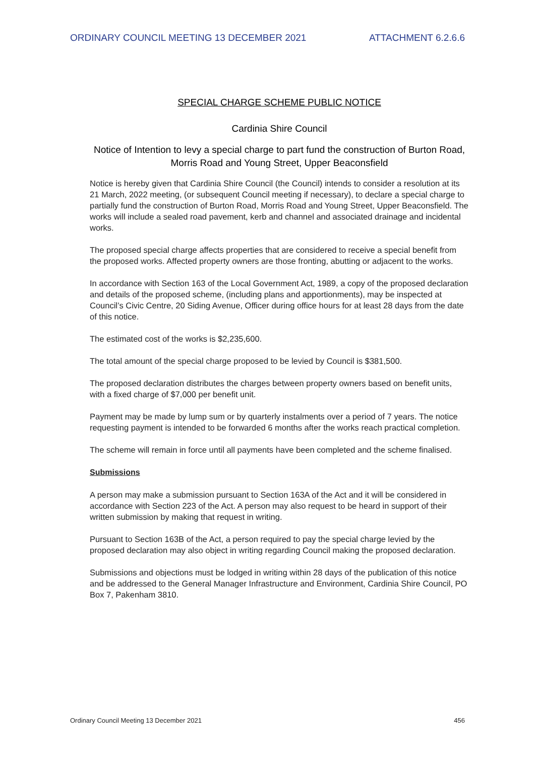ORDINARY COUNCIL MEETING 13 DECEMBER 2021 ATTACHMENT 6.2.6.6
SPECIAL CHARGE SCHEME PUBLIC NOTICE
Cardinia Shire Council
Notice of Intention to levy a special charge to part fund the construction of Burton Road, Morris Road and Young Street, Upper Beaconsfield
Notice is hereby given that Cardinia Shire Council (the Council) intends to consider a resolution at its 21 March, 2022 meeting, (or subsequent Council meeting if necessary), to declare a special charge to partially fund the construction of Burton Road, Morris Road and Young Street, Upper Beaconsfield. The works will include a sealed road pavement, kerb and channel and associated drainage and incidental works.
The proposed special charge affects properties that are considered to receive a special benefit from the proposed works. Affected property owners are those fronting, abutting or adjacent to the works.
In accordance with Section 163 of the Local Government Act, 1989, a copy of the proposed declaration and details of the proposed scheme, (including plans and apportionments), may be inspected at Council’s Civic Centre, 20 Siding Avenue, Officer during office hours for at least 28 days from the date of this notice.
The estimated cost of the works is $2,235,600.
The total amount of the special charge proposed to be levied by Council is $381,500.
The proposed declaration distributes the charges between property owners based on benefit units, with a fixed charge of $7,000 per benefit unit.
Payment may be made by lump sum or by quarterly instalments over a period of 7 years. The notice requesting payment is intended to be forwarded 6 months after the works reach practical completion.
The scheme will remain in force until all payments have been completed and the scheme finalised.
Submissions
A person may make a submission pursuant to Section 163A of the Act and it will be considered in accordance with Section 223 of the Act. A person may also request to be heard in support of their written submission by making that request in writing.
Pursuant to Section 163B of the Act, a person required to pay the special charge levied by the proposed declaration may also object in writing regarding Council making the proposed declaration.
Submissions and objections must be lodged in writing within 28 days of the publication of this notice and be addressed to the General Manager Infrastructure and Environment, Cardinia Shire Council, PO Box 7, Pakenham 3810.
Ordinary Council Meeting 13 December 2021 456